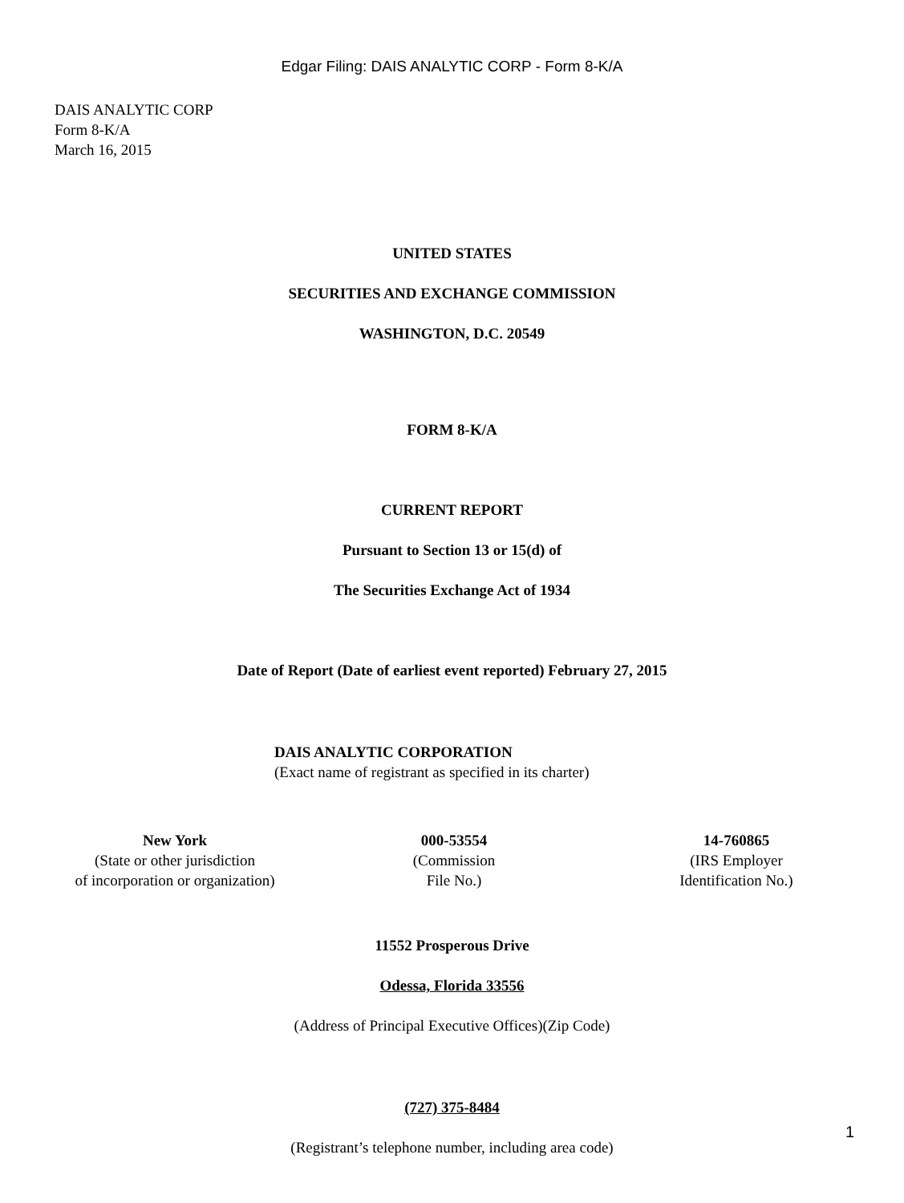Edgar Filing: DAIS ANALYTIC CORP - Form 8-K/A
DAIS ANALYTIC CORP
Form 8-K/A
March 16, 2015
UNITED STATES
SECURITIES AND EXCHANGE COMMISSION
WASHINGTON, D.C. 20549
FORM 8-K/A
CURRENT REPORT
Pursuant to Section 13 or 15(d) of
The Securities Exchange Act of 1934
Date of Report (Date of earliest event reported) February 27, 2015
DAIS ANALYTIC CORPORATION
(Exact name of registrant as specified in its charter)
New York
(State or other jurisdiction
of incorporation or organization)
000-53554
(Commission
File No.)
14-760865
(IRS Employer
Identification No.)
11552 Prosperous Drive
Odessa, Florida 33556
(Address of Principal Executive Offices)(Zip Code)
(727) 375-8484
(Registrant’s telephone number, including area code)
1